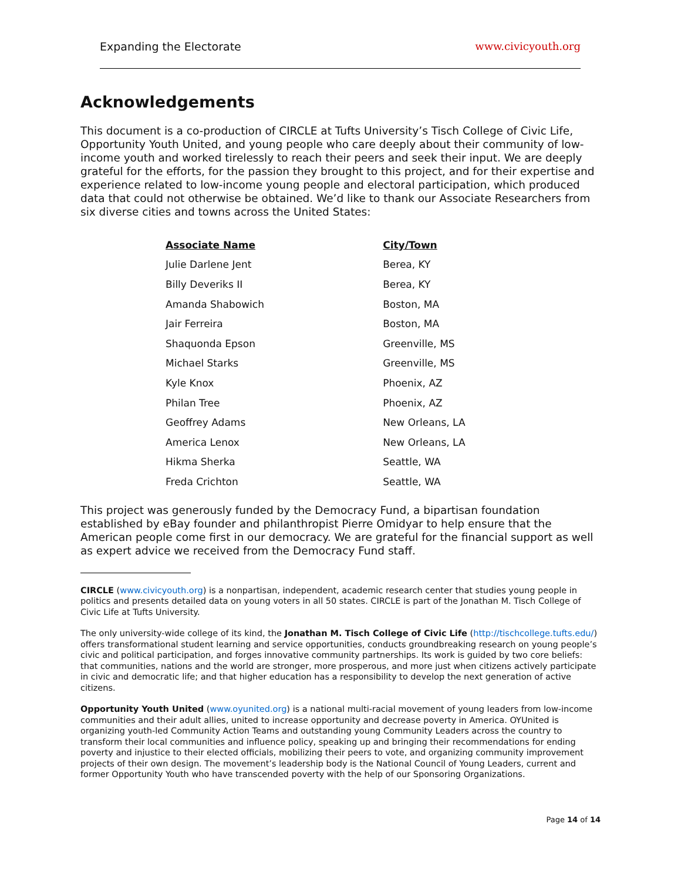Expanding the Electorate www.civicyouth.org
Acknowledgements
This document is a co-production of CIRCLE at Tufts University’s Tisch College of Civic Life, Opportunity Youth United, and young people who care deeply about their community of low-income youth and worked tirelessly to reach their peers and seek their input. We are deeply grateful for the efforts, for the passion they brought to this project, and for their expertise and experience related to low-income young people and electoral participation, which produced data that could not otherwise be obtained. We’d like to thank our Associate Researchers from six diverse cities and towns across the United States:
| Associate Name | City/Town |
| --- | --- |
| Julie Darlene Jent | Berea, KY |
| Billy Deveriks II | Berea, KY |
| Amanda Shabowich | Boston, MA |
| Jair Ferreira | Boston, MA |
| Shaquonda Epson | Greenville, MS |
| Michael Starks | Greenville, MS |
| Kyle Knox | Phoenix, AZ |
| Philan Tree | Phoenix, AZ |
| Geoffrey Adams | New Orleans, LA |
| America Lenox | New Orleans, LA |
| Hikma Sherka | Seattle, WA |
| Freda Crichton | Seattle, WA |
This project was generously funded by the Democracy Fund, a bipartisan foundation established by eBay founder and philanthropist Pierre Omidyar to help ensure that the American people come first in our democracy. We are grateful for the financial support as well as expert advice we received from the Democracy Fund staff.
CIRCLE (www.civicyouth.org) is a nonpartisan, independent, academic research center that studies young people in politics and presents detailed data on young voters in all 50 states. CIRCLE is part of the Jonathan M. Tisch College of Civic Life at Tufts University.
The only university-wide college of its kind, the Jonathan M. Tisch College of Civic Life (http://tischcollege.tufts.edu/) offers transformational student learning and service opportunities, conducts groundbreaking research on young people’s civic and political participation, and forges innovative community partnerships. Its work is guided by two core beliefs: that communities, nations and the world are stronger, more prosperous, and more just when citizens actively participate in civic and democratic life; and that higher education has a responsibility to develop the next generation of active citizens.
Opportunity Youth United (www.oyunited.org) is a national multi-racial movement of young leaders from low-income communities and their adult allies, united to increase opportunity and decrease poverty in America. OYUnited is organizing youth-led Community Action Teams and outstanding young Community Leaders across the country to transform their local communities and influence policy, speaking up and bringing their recommendations for ending poverty and injustice to their elected officials, mobilizing their peers to vote, and organizing community improvement projects of their own design. The movement’s leadership body is the National Council of Young Leaders, current and former Opportunity Youth who have transcended poverty with the help of our Sponsoring Organizations.
Page 14 of 14